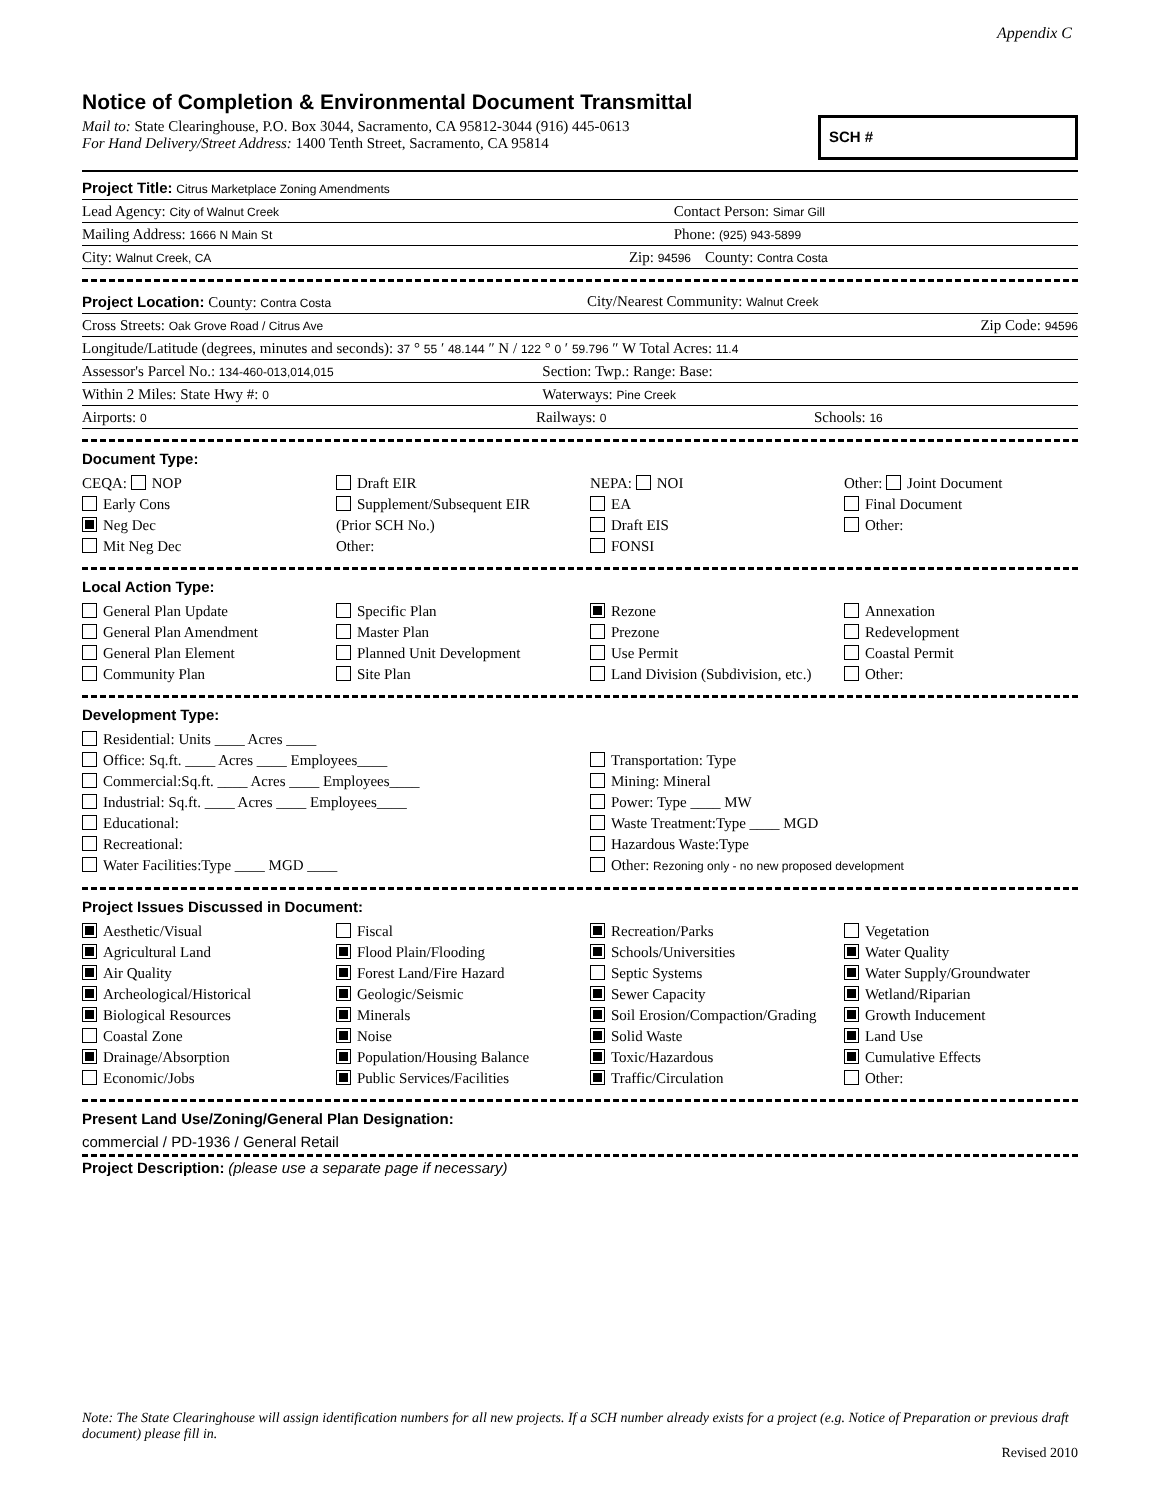Appendix C
Notice of Completion & Environmental Document Transmittal
Mail to: State Clearinghouse, P.O. Box 3044, Sacramento, CA 95812-3044 (916) 445-0613
For Hand Delivery/Street Address: 1400 Tenth Street, Sacramento, CA 95814
SCH #
Project Title: Citrus Marketplace Zoning Amendments
Lead Agency: City of Walnut Creek Contact Person: Simar Gill
Mailing Address: 1666 N Main St Phone: (925) 943-5899
City: Walnut Creek, CA Zip: 94596 County: Contra Costa
Project Location: County: Contra Costa City/Nearest Community: Walnut Creek
Cross Streets: Oak Grove Road / Citrus Ave Zip Code: 94596
Longitude/Latitude (degrees, minutes and seconds): 37 ° 55 ′ 48.144 ″ N / 122 ° 0 ′ 59.796 ″ W Total Acres: 11.4
Assessor's Parcel No.: 134-460-013,014,015 Section: Twp.: Range: Base:
Within 2 Miles: State Hwy #: 0 Waterways: Pine Creek
Airports: 0 Railways: 0 Schools: 16
Document Type:
CEQA: NOP
Early Cons
Neg Dec
Mit Neg Dec
Draft EIR
Supplement/Subsequent EIR
(Prior SCH No.)
Other:
NEPA: NOI
EA
Draft EIS
FONSI
Other: Joint Document
Final Document
Other:
Local Action Type:
General Plan Update
General Plan Amendment
General Plan Element
Community Plan
Specific Plan
Master Plan
Planned Unit Development
Site Plan
Rezone
Prezone
Use Permit
Land Division (Subdivision, etc.)
Annexation
Redevelopment
Coastal Permit
Other:
Development Type:
Residential: Units ____ Acres ____
Office: Sq.ft. ____ Acres ____ Employees____
Commercial:Sq.ft. ____ Acres ____ Employees____
Industrial: Sq.ft. ____ Acres ____ Employees____
Educational:
Recreational:
Water Facilities:Type ____ MGD ____
Transportation: Type
Mining: Mineral
Power: Type ____ MW
Waste Treatment:Type ____ MGD
Hazardous Waste:Type
Other: Rezoning only - no new proposed development
Project Issues Discussed in Document:
Aesthetic/Visual
Agricultural Land
Air Quality
Archeological/Historical
Biological Resources
Coastal Zone
Drainage/Absorption
Economic/Jobs
Fiscal
Flood Plain/Flooding
Forest Land/Fire Hazard
Geologic/Seismic
Minerals
Noise
Population/Housing Balance
Public Services/Facilities
Recreation/Parks
Schools/Universities
Septic Systems
Sewer Capacity
Soil Erosion/Compaction/Grading
Solid Waste
Toxic/Hazardous
Traffic/Circulation
Vegetation
Water Quality
Water Supply/Groundwater
Wetland/Riparian
Growth Inducement
Land Use
Cumulative Effects
Other:
Present Land Use/Zoning/General Plan Designation:
commercial / PD-1936 / General Retail
Project Description: (please use a separate page if necessary)
Note: The State Clearinghouse will assign identification numbers for all new projects. If a SCH number already exists for a project (e.g. Notice of Preparation or previous draft document) please fill in.
Revised 2010